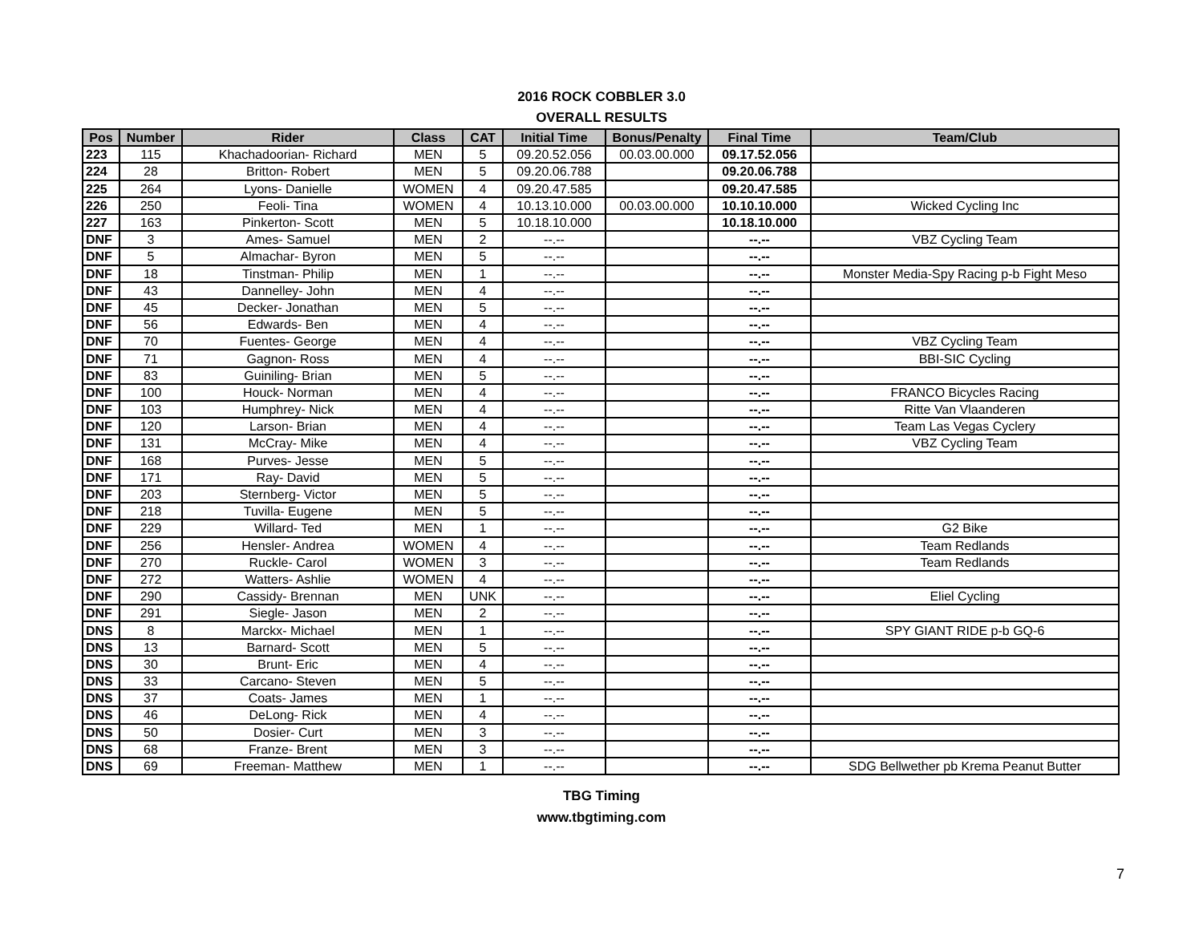2016 ROCK COBBLER 3.0
OVERALL RESULTS
| Pos | Number | Rider | Class | CAT | Initial Time | Bonus/Penalty | Final Time | Team/Club |
| --- | --- | --- | --- | --- | --- | --- | --- | --- |
| 223 | 115 | Khachadoorian- Richard | MEN | 5 | 09.20.52.056 | 00.03.00.000 | 09.17.52.056 | |
| 224 | 28 | Britton- Robert | MEN | 5 | 09.20.06.788 | | 09.20.06.788 | |
| 225 | 264 | Lyons- Danielle | WOMEN | 4 | 09.20.47.585 | | 09.20.47.585 | |
| 226 | 250 | Feoli- Tina | WOMEN | 4 | 10.13.10.000 | 00.03.00.000 | 10.10.10.000 | Wicked Cycling Inc |
| 227 | 163 | Pinkerton- Scott | MEN | 5 | 10.18.10.000 | | 10.18.10.000 | |
| DNF | 3 | Ames- Samuel | MEN | 2 | --.-- | | --.-- | VBZ Cycling Team |
| DNF | 5 | Almachar- Byron | MEN | 5 | --.-- | | --.-- | |
| DNF | 18 | Tinstman- Philip | MEN | 1 | --.-- | | --.-- | Monster Media-Spy Racing p-b Fight Meso |
| DNF | 43 | Dannelley- John | MEN | 4 | --.-- | | --.-- | |
| DNF | 45 | Decker- Jonathan | MEN | 5 | --.-- | | --.-- | |
| DNF | 56 | Edwards- Ben | MEN | 4 | --.-- | | --.-- | |
| DNF | 70 | Fuentes- George | MEN | 4 | --.-- | | --.-- | VBZ Cycling Team |
| DNF | 71 | Gagnon- Ross | MEN | 4 | --.-- | | --.-- | BBI-SIC Cycling |
| DNF | 83 | Guiniling- Brian | MEN | 5 | --.-- | | --.-- | |
| DNF | 100 | Houck- Norman | MEN | 4 | --.-- | | --.-- | FRANCO Bicycles Racing |
| DNF | 103 | Humphrey- Nick | MEN | 4 | --.-- | | --.-- | Ritte Van Vlaanderen |
| DNF | 120 | Larson- Brian | MEN | 4 | --.-- | | --.-- | Team Las Vegas Cyclery |
| DNF | 131 | McCray- Mike | MEN | 4 | --.-- | | --.-- | VBZ Cycling Team |
| DNF | 168 | Purves- Jesse | MEN | 5 | --.-- | | --.-- | |
| DNF | 171 | Ray- David | MEN | 5 | --.-- | | --.-- | |
| DNF | 203 | Sternberg- Victor | MEN | 5 | --.-- | | --.-- | |
| DNF | 218 | Tuvilla- Eugene | MEN | 5 | --.-- | | --.-- | |
| DNF | 229 | Willard- Ted | MEN | 1 | --.-- | | --.-- | G2 Bike |
| DNF | 256 | Hensler- Andrea | WOMEN | 4 | --.-- | | --.-- | Team Redlands |
| DNF | 270 | Ruckle- Carol | WOMEN | 3 | --.-- | | --.-- | Team Redlands |
| DNF | 272 | Watters- Ashlie | WOMEN | 4 | --.-- | | --.-- | |
| DNF | 290 | Cassidy- Brennan | MEN | UNK | --.-- | | --.-- | Eliel Cycling |
| DNF | 291 | Siegle- Jason | MEN | 2 | --.-- | | --.-- | |
| DNS | 8 | Marckx- Michael | MEN | 1 | --.-- | | --.-- | SPY GIANT RIDE p-b GQ-6 |
| DNS | 13 | Barnard- Scott | MEN | 5 | --.-- | | --.-- | |
| DNS | 30 | Brunt- Eric | MEN | 4 | --.-- | | --.-- | |
| DNS | 33 | Carcano- Steven | MEN | 5 | --.-- | | --.-- | |
| DNS | 37 | Coats- James | MEN | 1 | --.-- | | --.-- | |
| DNS | 46 | DeLong- Rick | MEN | 4 | --.-- | | --.-- | |
| DNS | 50 | Dosier- Curt | MEN | 3 | --.-- | | --.-- | |
| DNS | 68 | Franze- Brent | MEN | 3 | --.-- | | --.-- | |
| DNS | 69 | Freeman- Matthew | MEN | 1 | --.-- | | --.-- | SDG Bellwether pb Krema Peanut Butter |
TBG Timing
www.tbgtiming.com
7